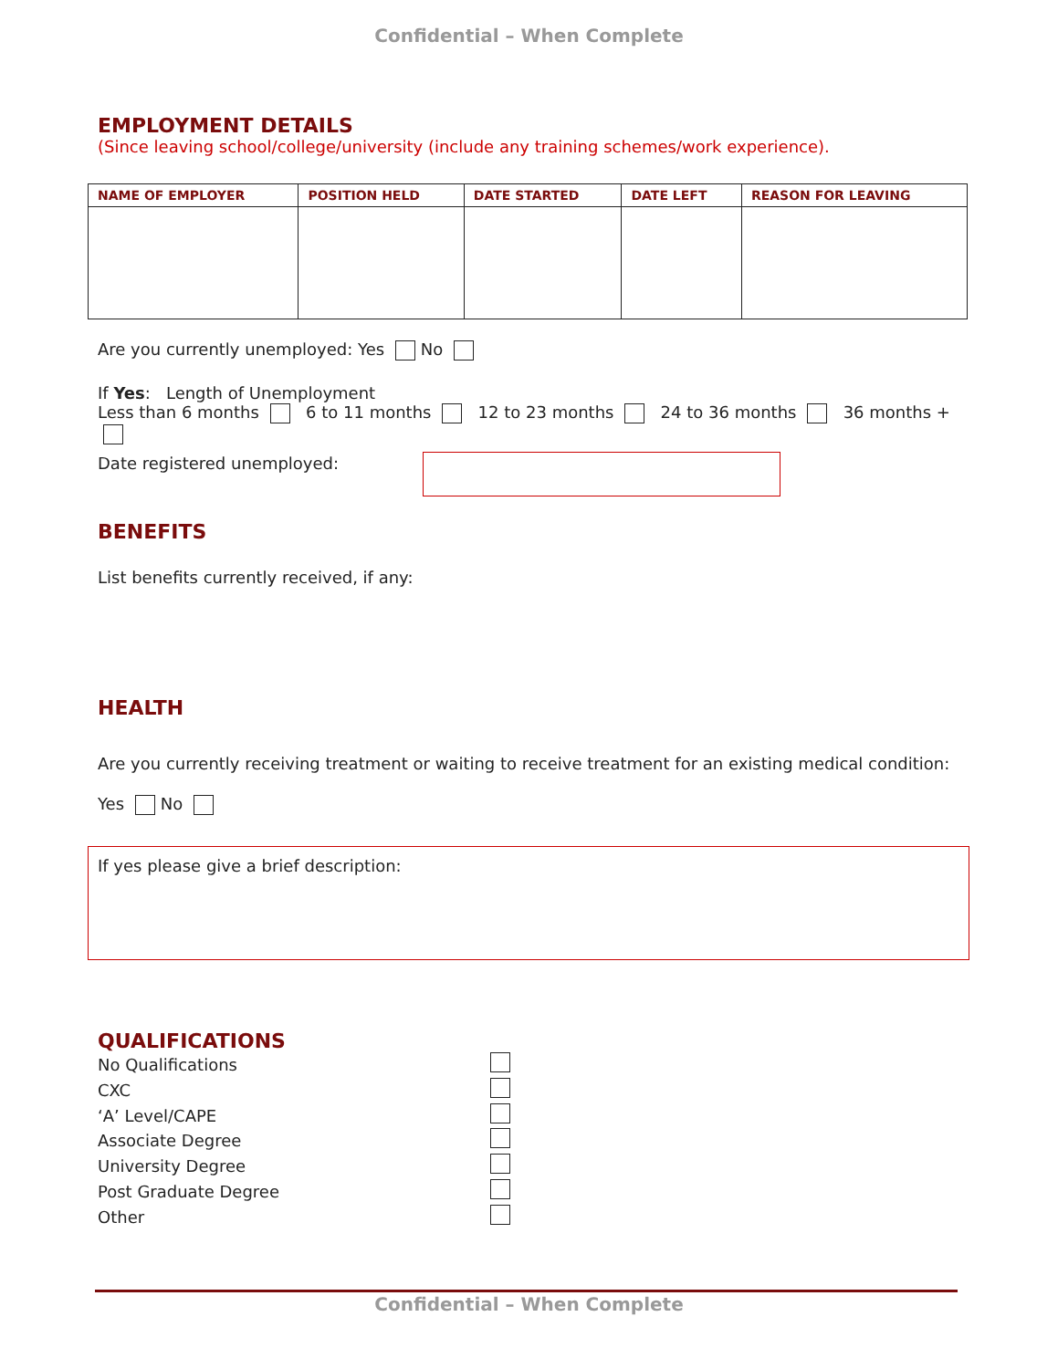Confidential – When Complete
EMPLOYMENT DETAILS
(Since leaving school/college/university (include any training schemes/work experience).
| NAME OF EMPLOYER | POSITION HELD | DATE STARTED | DATE LEFT | REASON FOR LEAVING |
| --- | --- | --- | --- | --- |
Are you currently unemployed: Yes No
If Yes: Length of Unemployment
Less than 6 months 6 to 11 months 12 to 23 months 24 to 36 months 36 months +
Date registered unemployed:
BENEFITS
List benefits currently received, if any:
HEALTH
Are you currently receiving treatment or waiting to receive treatment for an existing medical condition:
Yes No
If yes please give a brief description:
QUALIFICATIONS
No Qualifications
CXC
‘A’ Level/CAPE
Associate Degree
University Degree
Post Graduate Degree
Other
Confidential – When Complete